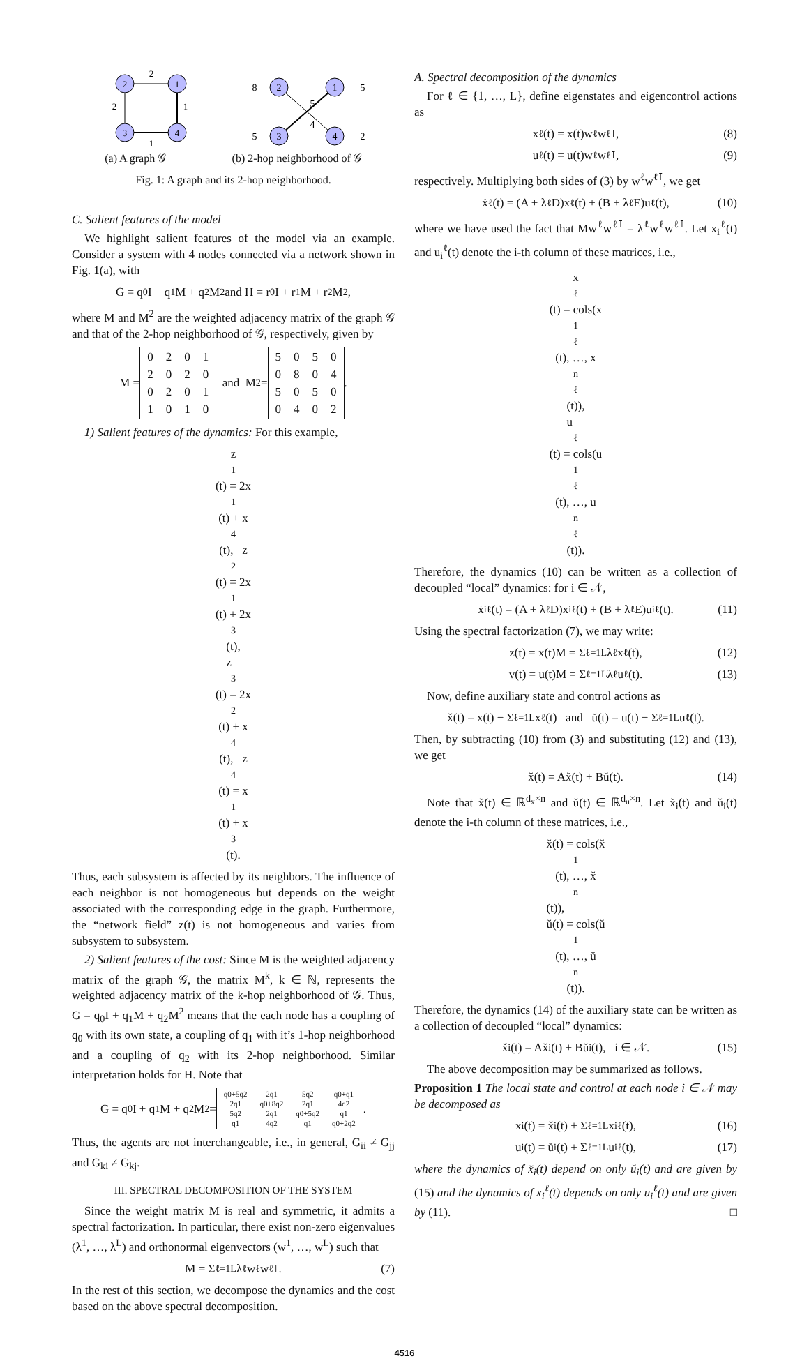2
1
3
4
2
2
1
1
2
1
3
4
8
5
5
2
5
4
(a) A graph 𝒢 (b) 2-hop neighborhood of 𝒢
Fig. 1: A graph and its 2-hop neighborhood.
C. Salient features of the model
We highlight salient features of the model via an example. Consider a system with 4 nodes connected via a network shown in Fig. 1(a), with
G = q<sub>0</sub>I + q<sub>1</sub>M + q<sub>2</sub>M<sup>2</sup> and H = r<sub>0</sub>I + r<sub>1</sub>M + r<sub>2</sub>M<sup>2</sup>,
where M and M<sup>2</sup> are the weighted adjacency matrix of the graph 𝒢 and that of the 2-hop neighborhood of 𝒢, respectively, given by
M =
| 0 | 2 | 0 | 1 |
| 2 | 0 | 2 | 0 |
| 0 | 2 | 0 | 1 |
| 1 | 0 | 1 | 0 |
and M<sup>2</sup> =
| 5 | 0 | 5 | 0 |
| 0 | 8 | 0 | 4 |
| 5 | 0 | 5 | 0 |
| 0 | 4 | 0 | 2 |
.
1) Salient features of the dynamics: For this example,
z<sub>1</sub>(t) = 2x<sub>1</sub>(t) + x<sub>4</sub>(t), z<sub>2</sub>(t) = 2x<sub>1</sub>(t) + 2x<sub>3</sub>(t),
z<sub>3</sub>(t) = 2x<sub>2</sub>(t) + x<sub>4</sub>(t), z<sub>4</sub>(t) = x<sub>1</sub>(t) + x<sub>3</sub>(t).
Thus, each subsystem is affected by its neighbors. The influence of each neighbor is not homogeneous but depends on the weight associated with the corresponding edge in the graph. Furthermore, the “network field” z(t) is not homogeneous and varies from subsystem to subsystem.
2) Salient features of the cost: Since M is the weighted adjacency matrix of the graph 𝒢, the matrix M<sup>k</sup>, k ∈ ℕ, represents the weighted adjacency matrix of the k-hop neighborhood of 𝒢. Thus, G = q<sub>0</sub>I + q<sub>1</sub>M + q<sub>2</sub>M<sup>2</sup> means that the each node has a coupling of q<sub>0</sub> with its own state, a coupling of q<sub>1</sub> with it’s 1-hop neighborhood and a coupling of q<sub>2</sub> with its 2-hop neighborhood. Similar interpretation holds for H. Note that
G = q<sub>0</sub>I + q<sub>1</sub>M + q<sub>2</sub>M<sup>2</sup> =
| q0+5q2 | 2q1 | 5q2 | q0+q1 |
| 2q1 | q0+8q2 | 2q1 | 4q2 |
| 5q2 | 2q1 | q0+5q2 | q1 |
| q1 | 4q2 | q1 | q0+2q2 |
.
Thus, the agents are not interchangeable, i.e., in general, G<sub>ii</sub> ≠ G<sub>jj</sub> and G<sub>ki</sub> ≠ G<sub>kj</sub>.
III. SPECTRAL DECOMPOSITION OF THE SYSTEM
Since the weight matrix M is real and symmetric, it admits a spectral factorization. In particular, there exist non-zero eigenvalues (λ<sup>1</sup>, …, λ<sup>L</sup>) and orthonormal eigenvectors (w<sup>1</sup>, …, w<sup>L</sup>) such that
M = Σ<sub>ℓ=1</sub><sup>L</sup> λ<sup>ℓ</sup>w<sup>ℓ</sup>w<sup>ℓ⊺</sup>. (7)
In the rest of this section, we decompose the dynamics and the cost based on the above spectral decomposition.
A. Spectral decomposition of the dynamics
For ℓ ∈ {1, …, L}, define eigenstates and eigencontrol actions as
x<sup>ℓ</sup>(t) = x(t)w<sup>ℓ</sup>w<sup>ℓ⊺</sup>, (8)
u<sup>ℓ</sup>(t) = u(t)w<sup>ℓ</sup>w<sup>ℓ⊺</sup>, (9)
respectively. Multiplying both sides of (3) by w<sup>ℓ</sup>w<sup>ℓ⊺</sup>, we get
ẋ<sup>ℓ</sup>(t) = (A + λ<sup>ℓ</sup>D)x<sup>ℓ</sup>(t) + (B + λ<sup>ℓ</sup>E)u<sup>ℓ</sup>(t), (10)
where we have used the fact that Mw<sup>ℓ</sup>w<sup>ℓ⊺</sup> = λ<sup>ℓ</sup>w<sup>ℓ</sup>w<sup>ℓ⊺</sup>. Let x<sub>i</sub><sup>ℓ</sup>(t) and u<sub>i</sub><sup>ℓ</sup>(t) denote the i-th column of these matrices, i.e.,
x<sup>ℓ</sup>(t) = cols(x<sub>1</sub><sup>ℓ</sup>(t), …, x<sub>n</sub><sup>ℓ</sup>(t)),
u<sup>ℓ</sup>(t) = cols(u<sub>1</sub><sup>ℓ</sup>(t), …, u<sub>n</sub><sup>ℓ</sup>(t)).
Therefore, the dynamics (10) can be written as a collection of decoupled “local” dynamics: for i ∈ 𝒩,
ẋ<sub>i</sub><sup>ℓ</sup>(t) = (A + λ<sup>ℓ</sup>D)x<sub>i</sub><sup>ℓ</sup>(t) + (B + λ<sup>ℓ</sup>E)u<sub>i</sub><sup>ℓ</sup>(t). (11)
Using the spectral factorization (7), we may write:
z(t) = x(t)M = Σ<sub>ℓ=1</sub><sup>L</sup> λ<sup>ℓ</sup>x<sup>ℓ</sup>(t), (12)
v(t) = u(t)M = Σ<sub>ℓ=1</sub><sup>L</sup> λ<sup>ℓ</sup>u<sup>ℓ</sup>(t). (13)
Now, define auxiliary state and control actions as
x̆(t) = x(t) − Σ<sub>ℓ=1</sub><sup>L</sup> x<sup>ℓ</sup>(t) and ŭ(t) = u(t) − Σ<sub>ℓ=1</sub><sup>L</sup> u<sup>ℓ</sup>(t).
Then, by subtracting (10) from (3) and substituting (12) and (13), we get
x̆̇(t) = Ax̆(t) + Bŭ(t). (14)
Note that x̆(t) ∈ ℝ<sup>d<sub>x</sub>×n</sup> and ŭ(t) ∈ ℝ<sup>d<sub>u</sub>×n</sup>. Let x̆<sub>i</sub>(t) and ŭ<sub>i</sub>(t) denote the i-th column of these matrices, i.e.,
x̆(t) = cols(x̆<sub>1</sub>(t), …, x̆<sub>n</sub>(t)),
ŭ(t) = cols(ŭ<sub>1</sub>(t), …, ŭ<sub>n</sub>(t)).
Therefore, the dynamics (14) of the auxiliary state can be written as a collection of decoupled “local” dynamics:
x̆̇<sub>i</sub>(t) = Ax̆<sub>i</sub>(t) + Bŭ<sub>i</sub>(t), i ∈ 𝒩. (15)
The above decomposition may be summarized as follows.
Proposition 1 The local state and control at each node i ∈ 𝒩 may be decomposed as
x<sub>i</sub>(t) = x̆<sub>i</sub>(t) + Σ<sub>ℓ=1</sub><sup>L</sup> x<sub>i</sub><sup>ℓ</sup>(t), (16)
u<sub>i</sub>(t) = ŭ<sub>i</sub>(t) + Σ<sub>ℓ=1</sub><sup>L</sup> u<sub>i</sub><sup>ℓ</sup>(t), (17)
where the dynamics of x̆<sub>i</sub>(t) depend on only ŭ<sub>i</sub>(t) and are given by (15) and the dynamics of x<sub>i</sub><sup>ℓ</sup>(t) depends on only u<sub>i</sub><sup>ℓ</sup>(t) and are given by (11). □
4516